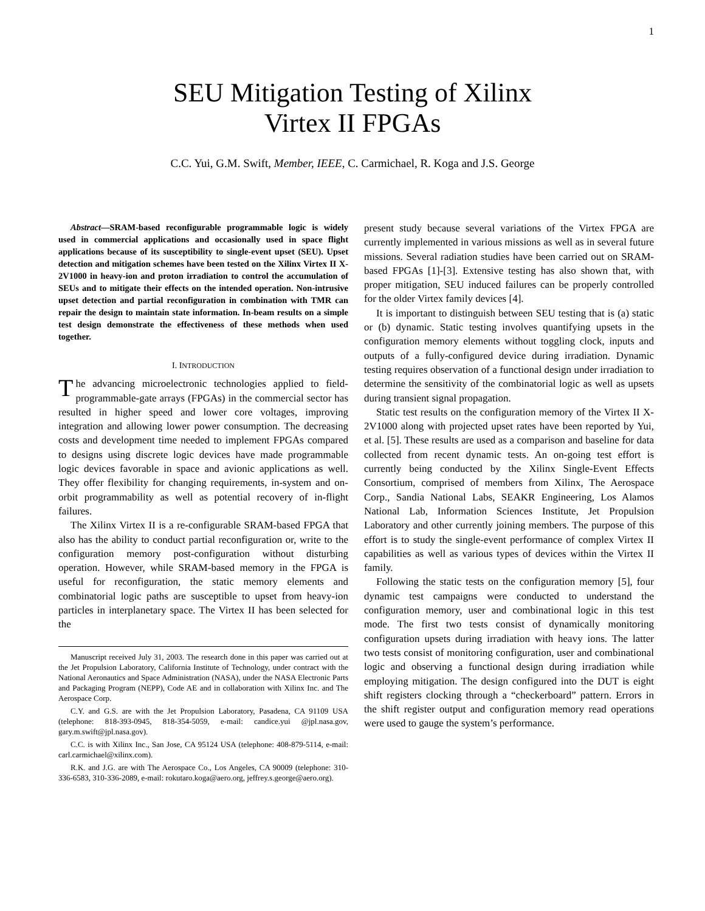1
SEU Mitigation Testing of Xilinx
Virtex II FPGAs
C.C. Yui, G.M. Swift, Member, IEEE, C. Carmichael, R. Koga and J.S. George
Abstract—SRAM-based reconfigurable programmable logic is widely used in commercial applications and occasionally used in space flight applications because of its susceptibility to single-event upset (SEU). Upset detection and mitigation schemes have been tested on the Xilinx Virtex II X-2V1000 in heavy-ion and proton irradiation to control the accumulation of SEUs and to mitigate their effects on the intended operation. Non-intrusive upset detection and partial reconfiguration in combination with TMR can repair the design to maintain state information. In-beam results on a simple test design demonstrate the effectiveness of these methods when used together.
I. INTRODUCTION
The advancing microelectronic technologies applied to field-programmable-gate arrays (FPGAs) in the commercial sector has resulted in higher speed and lower core voltages, improving integration and allowing lower power consumption. The decreasing costs and development time needed to implement FPGAs compared to designs using discrete logic devices have made programmable logic devices favorable in space and avionic applications as well. They offer flexibility for changing requirements, in-system and on-orbit programmability as well as potential recovery of in-flight failures.
The Xilinx Virtex II is a re-configurable SRAM-based FPGA that also has the ability to conduct partial reconfiguration or, write to the configuration memory post-configuration without disturbing operation. However, while SRAM-based memory in the FPGA is useful for reconfiguration, the static memory elements and combinatorial logic paths are susceptible to upset from heavy-ion particles in interplanetary space. The Virtex II has been selected for the
Manuscript received July 31, 2003. The research done in this paper was carried out at the Jet Propulsion Laboratory, California Institute of Technology, under contract with the National Aeronautics and Space Administration (NASA), under the NASA Electronic Parts and Packaging Program (NEPP), Code AE and in collaboration with Xilinx Inc. and The Aerospace Corp.
C.Y. and G.S. are with the Jet Propulsion Laboratory, Pasadena, CA 91109 USA (telephone: 818-393-0945, 818-354-5059, e-mail: candice.yui @jpl.nasa.gov, gary.m.swift@jpl.nasa.gov).
C.C. is with Xilinx Inc., San Jose, CA 95124 USA (telephone: 408-879-5114, e-mail: carl.carmichael@xilinx.com).
R.K. and J.G. are with The Aerospace Co., Los Angeles, CA 90009 (telephone: 310-336-6583, 310-336-2089, e-mail: rokutaro.koga@aero.org, jeffrey.s.george@aero.org).
present study because several variations of the Virtex FPGA are currently implemented in various missions as well as in several future missions. Several radiation studies have been carried out on SRAM-based FPGAs [1]-[3]. Extensive testing has also shown that, with proper mitigation, SEU induced failures can be properly controlled for the older Virtex family devices [4].
It is important to distinguish between SEU testing that is (a) static or (b) dynamic. Static testing involves quantifying upsets in the configuration memory elements without toggling clock, inputs and outputs of a fully-configured device during irradiation. Dynamic testing requires observation of a functional design under irradiation to determine the sensitivity of the combinatorial logic as well as upsets during transient signal propagation.
Static test results on the configuration memory of the Virtex II X-2V1000 along with projected upset rates have been reported by Yui, et al. [5]. These results are used as a comparison and baseline for data collected from recent dynamic tests. An on-going test effort is currently being conducted by the Xilinx Single-Event Effects Consortium, comprised of members from Xilinx, The Aerospace Corp., Sandia National Labs, SEAKR Engineering, Los Alamos National Lab, Information Sciences Institute, Jet Propulsion Laboratory and other currently joining members. The purpose of this effort is to study the single-event performance of complex Virtex II capabilities as well as various types of devices within the Virtex II family.
Following the static tests on the configuration memory [5], four dynamic test campaigns were conducted to understand the configuration memory, user and combinational logic in this test mode. The first two tests consist of dynamically monitoring configuration upsets during irradiation with heavy ions. The latter two tests consist of monitoring configuration, user and combinational logic and observing a functional design during irradiation while employing mitigation. The design configured into the DUT is eight shift registers clocking through a “checkerboard” pattern. Errors in the shift register output and configuration memory read operations were used to gauge the system’s performance.